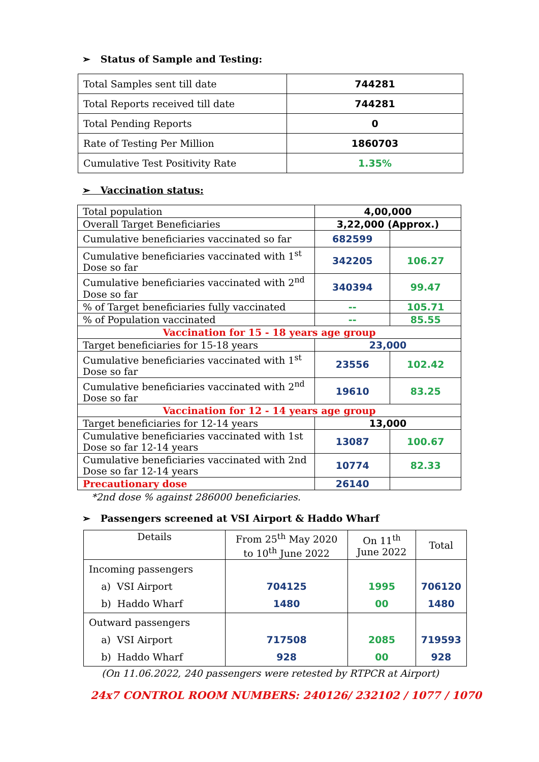➢ Status of Sample and Testing:
| Total Samples sent till date | 744281 |
| Total Reports received till date | 744281 |
| Total Pending Reports | 0 |
| Rate of Testing Per Million | 1860703 |
| Cumulative Test Positivity Rate | 1.35% |
➢ Vaccination status:
| Total population | 4,00,000 | |
| Overall Target Beneficiaries | 3,22,000 (Approx.) | |
| Cumulative beneficiaries vaccinated so far | 682599 | |
| Cumulative beneficiaries vaccinated with 1<sup>st</sup> Dose so far | 342205 | 106.27 |
| Cumulative beneficiaries vaccinated with 2<sup>nd</sup> Dose so far | 340394 | 99.47 |
| % of Target beneficiaries fully vaccinated | -- | 105.71 |
| % of Population vaccinated | -- | 85.55 |
| Vaccination for 15 - 18 years age group | | |
| Target beneficiaries for 15-18 years | 23,000 | |
| Cumulative beneficiaries vaccinated with 1<sup>st</sup> Dose so far | 23556 | 102.42 |
| Cumulative beneficiaries vaccinated with 2<sup>nd</sup> Dose so far | 19610 | 83.25 |
| Vaccination for 12 - 14 years age group | | |
| Target beneficiaries for 12-14 years | 13,000 | |
| Cumulative beneficiaries vaccinated with 1st Dose so far 12-14 years | 13087 | 100.67 |
| Cumulative beneficiaries vaccinated with 2nd Dose so far 12-14 years | 10774 | 82.33 |
| Precautionary dose | 26140 | |
*2nd dose % against 286000 beneficiaries.
➢ Passengers screened at VSI Airport & Haddo Wharf
| Details | From 25<sup>th</sup> May 2020 to 10<sup>th</sup> June 2022 | On 11<sup>th</sup> June 2022 | Total |
| Incoming passengers a) VSI Airport b) Haddo Wharf | 704125 1480 | 1995 00 | 706120 1480 |
| Outward passengers a) VSI Airport b) Haddo Wharf | 717508 928 | 2085 00 | 719593 928 |
(On 11.06.2022, 240 passengers were retested by RTPCR at Airport)
24x7 CONTROL ROOM NUMBERS: 240126/ 232102 / 1077 / 1070